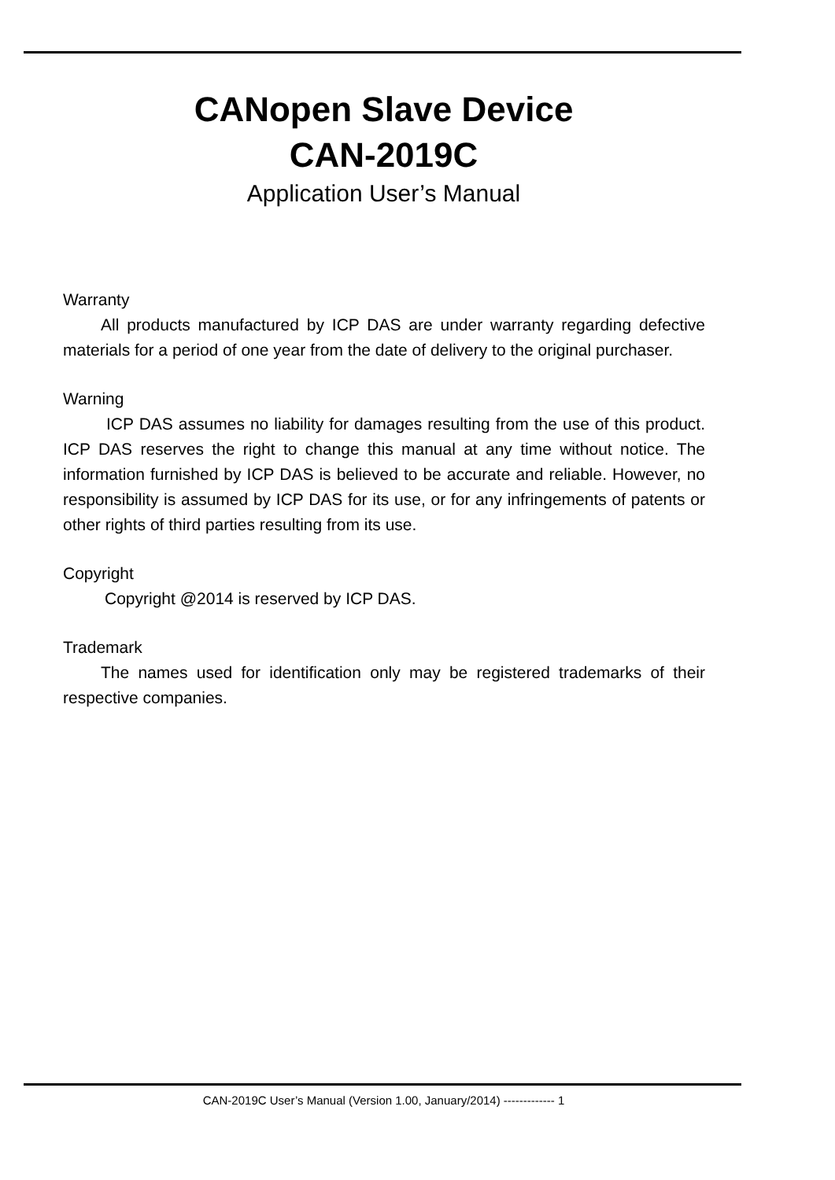CANopen Slave Device
CAN-2019C
Application User’s Manual
Warranty
All products manufactured by ICP DAS are under warranty regarding defective materials for a period of one year from the date of delivery to the original purchaser.
Warning
ICP DAS assumes no liability for damages resulting from the use of this product. ICP DAS reserves the right to change this manual at any time without notice. The information furnished by ICP DAS is believed to be accurate and reliable. However, no responsibility is assumed by ICP DAS for its use, or for any infringements of patents or other rights of third parties resulting from its use.
Copyright
Copyright @2014 is reserved by ICP DAS.
Trademark
The names used for identification only may be registered trademarks of their respective companies.
CAN-2019C User’s Manual (Version 1.00, January/2014) ------------- 1